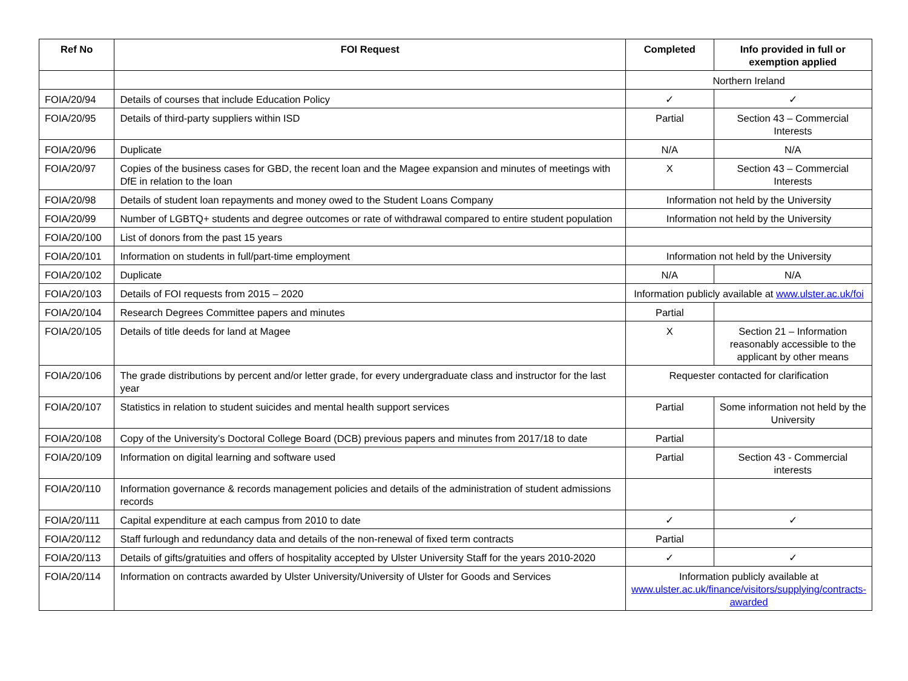| Ref No | FOI Request | Completed | Info provided in full or exemption applied |
| --- | --- | --- | --- |
| | | Northern Ireland | |
| FOIA/20/94 | Details of courses that include Education Policy | ✓ | ✓ |
| FOIA/20/95 | Details of third-party suppliers within ISD | Partial | Section 43 – Commercial Interests |
| FOIA/20/96 | Duplicate | N/A | N/A |
| FOIA/20/97 | Copies of the business cases for GBD, the recent loan and the Magee expansion and minutes of meetings with DfE in relation to the loan | X | Section 43 – Commercial Interests |
| FOIA/20/98 | Details of student loan repayments and money owed to the Student Loans Company | Information not held by the University | |
| FOIA/20/99 | Number of LGBTQ+ students and degree outcomes or rate of withdrawal compared to entire student population | Information not held by the University | |
| FOIA/20/100 | List of donors from the past 15 years | | |
| FOIA/20/101 | Information on students in full/part-time employment | Information not held by the University | |
| FOIA/20/102 | Duplicate | N/A | N/A |
| FOIA/20/103 | Details of FOI requests from 2015 – 2020 | Information publicly available at www.ulster.ac.uk/foi | |
| FOIA/20/104 | Research Degrees Committee papers and minutes | Partial | |
| FOIA/20/105 | Details of title deeds for land at Magee | X | Section 21 – Information reasonably accessible to the applicant by other means |
| FOIA/20/106 | The grade distributions by percent and/or letter grade, for every undergraduate class and instructor for the last year | Requester contacted for clarification | |
| FOIA/20/107 | Statistics in relation to student suicides and mental health support services | Partial | Some information not held by the University |
| FOIA/20/108 | Copy of the University’s Doctoral College Board (DCB) previous papers and minutes from 2017/18 to date | Partial | |
| FOIA/20/109 | Information on digital learning and software used | Partial | Section 43 - Commercial interests |
| FOIA/20/110 | Information governance & records management policies and details of the administration of student admissions records | | |
| FOIA/20/111 | Capital expenditure at each campus from 2010 to date | ✓ | ✓ |
| FOIA/20/112 | Staff furlough and redundancy data and details of the non-renewal of fixed term contracts | Partial | |
| FOIA/20/113 | Details of gifts/gratuities and offers of hospitality accepted by Ulster University Staff for the years 2010-2020 | ✓ | ✓ |
| FOIA/20/114 | Information on contracts awarded by Ulster University/University of Ulster for Goods and Services | Information publicly available at www.ulster.ac.uk/finance/visitors/supplying/contracts-awarded | |